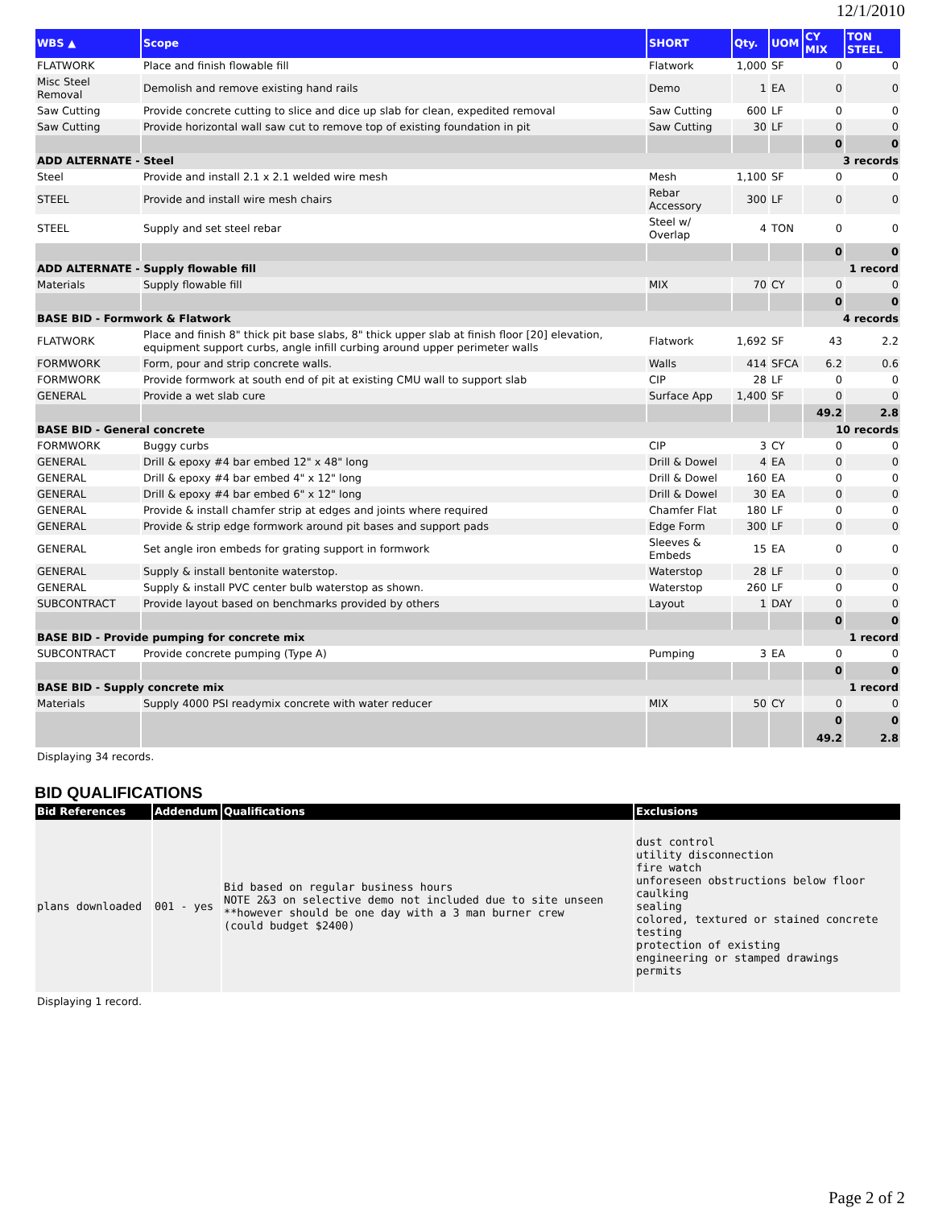12/1/2010
| WBS ▲ | Scope | SHORT | Qty. | UOM | CY MIX | TON STEEL |
| --- | --- | --- | --- | --- | --- | --- |
| FLATWORK | Place and finish flowable fill | Flatwork | 1,000 | SF | 0 | 0 |
| Misc Steel Removal | Demolish and remove existing hand rails | Demo | 1 | EA | 0 | 0 |
| Saw Cutting | Provide concrete cutting to slice and dice up slab for clean, expedited removal | Saw Cutting | 600 | LF | 0 | 0 |
| Saw Cutting | Provide horizontal wall saw cut to remove top of existing foundation in pit | Saw Cutting | 30 | LF | 0 | 0 |
| | | | | | 0 | 0 |
| ADD ALTERNATE - Steel | | | | | 3 records | |
| Steel | Provide and install 2.1 x 2.1 welded wire mesh | Mesh | 1,100 | SF | 0 | 0 |
| STEEL | Provide and install wire mesh chairs | Rebar Accessory | 300 | LF | 0 | 0 |
| STEEL | Supply and set steel rebar | Steel w/ Overlap | 4 | TON | 0 | 0 |
| | | | | | 0 | 0 |
| ADD ALTERNATE - Supply flowable fill | | | | | 1 record | |
| Materials | Supply flowable fill | MIX | 70 | CY | 0 | 0 |
| | | | | | 0 | 0 |
| BASE BID - Formwork & Flatwork | | | | | 4 records | |
| FLATWORK | Place and finish 8" thick pit base slabs, 8" thick upper slab at finish floor [20] elevation, equipment support curbs, angle infill curbing around upper perimeter walls | Flatwork | 1,692 | SF | 43 | 2.2 |
| FORMWORK | Form, pour and strip concrete walls. | Walls | 414 | SFCA | 6.2 | 0.6 |
| FORMWORK | Provide formwork at south end of pit at existing CMU wall to support slab | CIP | 28 | LF | 0 | 0 |
| GENERAL | Provide a wet slab cure | Surface App | 1,400 | SF | 0 | 0 |
| | | | | | 49.2 | 2.8 |
| BASE BID - General concrete | | | | | 10 records | |
| FORMWORK | Buggy curbs | CIP | 3 | CY | 0 | 0 |
| GENERAL | Drill & epoxy #4 bar embed 12" x 48" long | Drill & Dowel | 4 | EA | 0 | 0 |
| GENERAL | Drill & epoxy #4 bar embed 4" x 12" long | Drill & Dowel | 160 | EA | 0 | 0 |
| GENERAL | Drill & epoxy #4 bar embed 6" x 12" long | Drill & Dowel | 30 | EA | 0 | 0 |
| GENERAL | Provide & install chamfer strip at edges and joints where required | Chamfer Flat | 180 | LF | 0 | 0 |
| GENERAL | Provide & strip edge formwork around pit bases and support pads | Edge Form | 300 | LF | 0 | 0 |
| GENERAL | Set angle iron embeds for grating support in formwork | Sleeves & Embeds | 15 | EA | 0 | 0 |
| GENERAL | Supply & install bentonite waterstop. | Waterstop | 28 | LF | 0 | 0 |
| GENERAL | Supply & install PVC center bulb waterstop as shown. | Waterstop | 260 | LF | 0 | 0 |
| SUBCONTRACT | Provide layout based on benchmarks provided by others | Layout | 1 | DAY | 0 | 0 |
| | | | | | 0 | 0 |
| BASE BID - Provide pumping for concrete mix | | | | | 1 record | |
| SUBCONTRACT | Provide concrete pumping (Type A) | Pumping | 3 | EA | 0 | 0 |
| | | | | | 0 | 0 |
| BASE BID - Supply concrete mix | | | | | 1 record | |
| Materials | Supply 4000 PSI readymix concrete with water reducer | MIX | 50 | CY | 0 | 0 |
| | | | | | 0 | 0 |
| | | | | | 49.2 | 2.8 |
Displaying 34 records.
BID QUALIFICATIONS
| Bid References | Addendum | Qualifications | Exclusions |
| --- | --- | --- | --- |
| plans downloaded | 001 - yes | Bid based on regular business hours NOTE 2&3 on selective demo not included due to site unseen **however should be one day with a 3 man burner crew (could budget $2400) | dust control utility disconnection fire watch unforeseen obstructions below floor caulking sealing colored, textured or stained concrete testing protection of existing engineering or stamped drawings permits |
Displaying 1 record.
Page 2 of 2